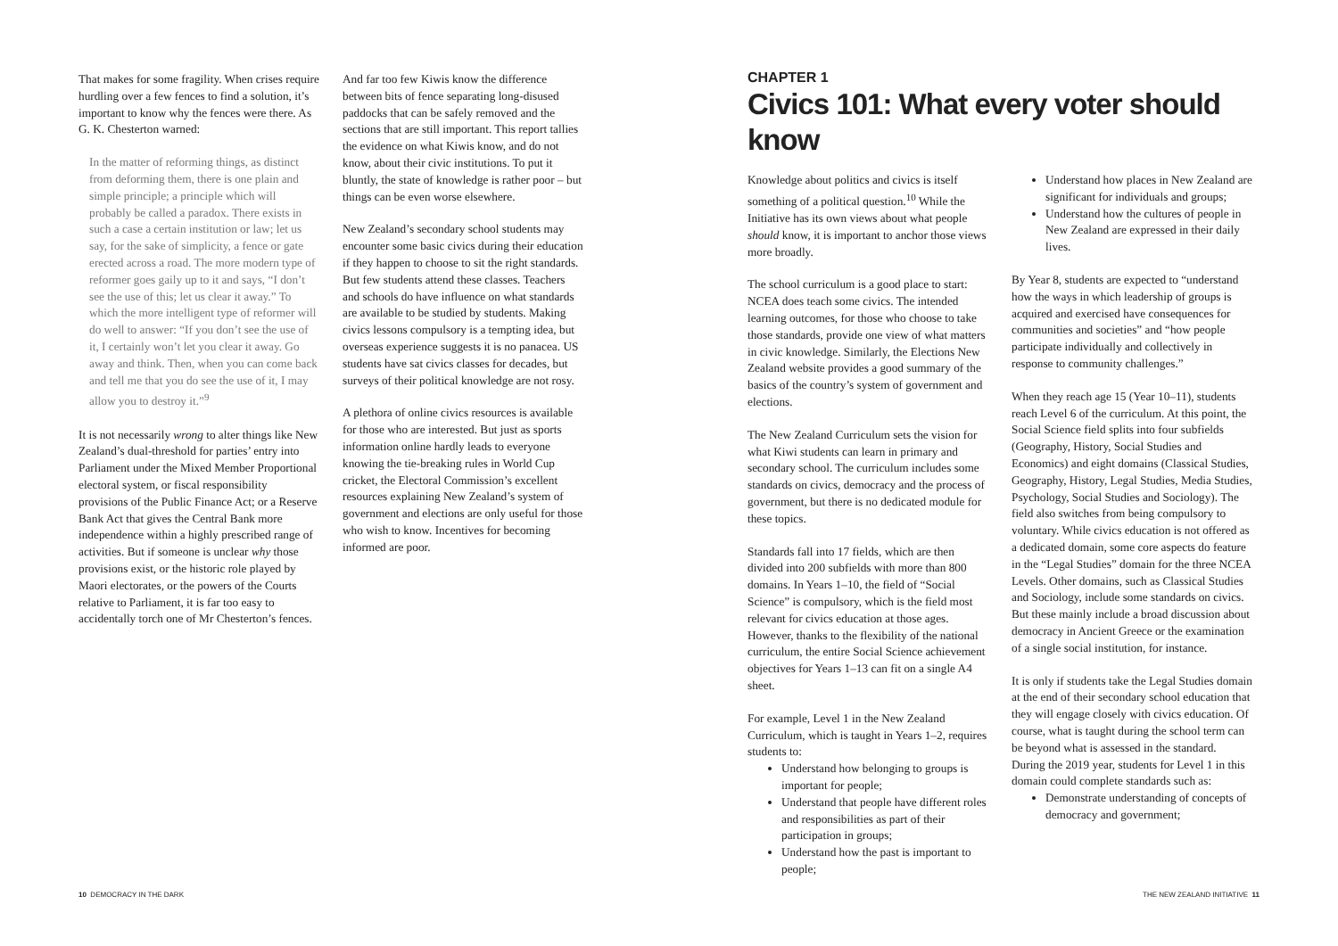That makes for some fragility. When crises require hurdling over a few fences to find a solution, it’s important to know why the fences were there. As G. K. Chesterton warned:
In the matter of reforming things, as distinct from deforming them, there is one plain and simple principle; a principle which will probably be called a paradox. There exists in such a case a certain institution or law; let us say, for the sake of simplicity, a fence or gate erected across a road. The more modern type of reformer goes gaily up to it and says, “I don’t see the use of this; let us clear it away.” To which the more intelligent type of reformer will do well to answer: “If you don’t see the use of it, I certainly won’t let you clear it away. Go away and think. Then, when you can come back and tell me that you do see the use of it, I may allow you to destroy it.”<sup>9</sup>
It is not necessarily wrong to alter things like New Zealand’s dual-threshold for parties’ entry into Parliament under the Mixed Member Proportional electoral system, or fiscal responsibility provisions of the Public Finance Act; or a Reserve Bank Act that gives the Central Bank more independence within a highly prescribed range of activities. But if someone is unclear why those provisions exist, or the historic role played by Maori electorates, or the powers of the Courts relative to Parliament, it is far too easy to accidentally torch one of Mr Chesterton’s fences.
And far too few Kiwis know the difference between bits of fence separating long-disused paddocks that can be safely removed and the sections that are still important. This report tallies the evidence on what Kiwis know, and do not know, about their civic institutions. To put it bluntly, the state of knowledge is rather poor – but things can be even worse elsewhere.
New Zealand’s secondary school students may encounter some basic civics during their education if they happen to choose to sit the right standards. But few students attend these classes. Teachers and schools do have influence on what standards are available to be studied by students. Making civics lessons compulsory is a tempting idea, but overseas experience suggests it is no panacea. US students have sat civics classes for decades, but surveys of their political knowledge are not rosy.
A plethora of online civics resources is available for those who are interested. But just as sports information online hardly leads to everyone knowing the tie-breaking rules in World Cup cricket, the Electoral Commission’s excellent resources explaining New Zealand’s system of government and elections are only useful for those who wish to know. Incentives for becoming informed are poor.
CHAPTER 1
Civics 101: What every voter should know
Knowledge about politics and civics is itself something of a political question.<sup>10</sup> While the Initiative has its own views about what people should know, it is important to anchor those views more broadly.
The school curriculum is a good place to start: NCEA does teach some civics. The intended learning outcomes, for those who choose to take those standards, provide one view of what matters in civic knowledge. Similarly, the Elections New Zealand website provides a good summary of the basics of the country’s system of government and elections.
The New Zealand Curriculum sets the vision for what Kiwi students can learn in primary and secondary school. The curriculum includes some standards on civics, democracy and the process of government, but there is no dedicated module for these topics.
Standards fall into 17 fields, which are then divided into 200 subfields with more than 800 domains. In Years 1–10, the field of “Social Science” is compulsory, which is the field most relevant for civics education at those ages. However, thanks to the flexibility of the national curriculum, the entire Social Science achievement objectives for Years 1–13 can fit on a single A4 sheet.
For example, Level 1 in the New Zealand Curriculum, which is taught in Years 1–2, requires students to:
Understand how belonging to groups is important for people;
Understand that people have different roles and responsibilities as part of their participation in groups;
Understand how the past is important to people;
Understand how places in New Zealand are significant for individuals and groups;
Understand how the cultures of people in New Zealand are expressed in their daily lives.
By Year 8, students are expected to “understand how the ways in which leadership of groups is acquired and exercised have consequences for communities and societies” and “how people participate individually and collectively in response to community challenges.”
When they reach age 15 (Year 10–11), students reach Level 6 of the curriculum. At this point, the Social Science field splits into four subfields (Geography, History, Social Studies and Economics) and eight domains (Classical Studies, Geography, History, Legal Studies, Media Studies, Psychology, Social Studies and Sociology). The field also switches from being compulsory to voluntary. While civics education is not offered as a dedicated domain, some core aspects do feature in the “Legal Studies” domain for the three NCEA Levels. Other domains, such as Classical Studies and Sociology, include some standards on civics. But these mainly include a broad discussion about democracy in Ancient Greece or the examination of a single social institution, for instance.
It is only if students take the Legal Studies domain at the end of their secondary school education that they will engage closely with civics education. Of course, what is taught during the school term can be beyond what is assessed in the standard. During the 2019 year, students for Level 1 in this domain could complete standards such as:
Demonstrate understanding of concepts of democracy and government;
10 DEMOCRACY IN THE DARK THE NEW ZEALAND INITIATIVE 11